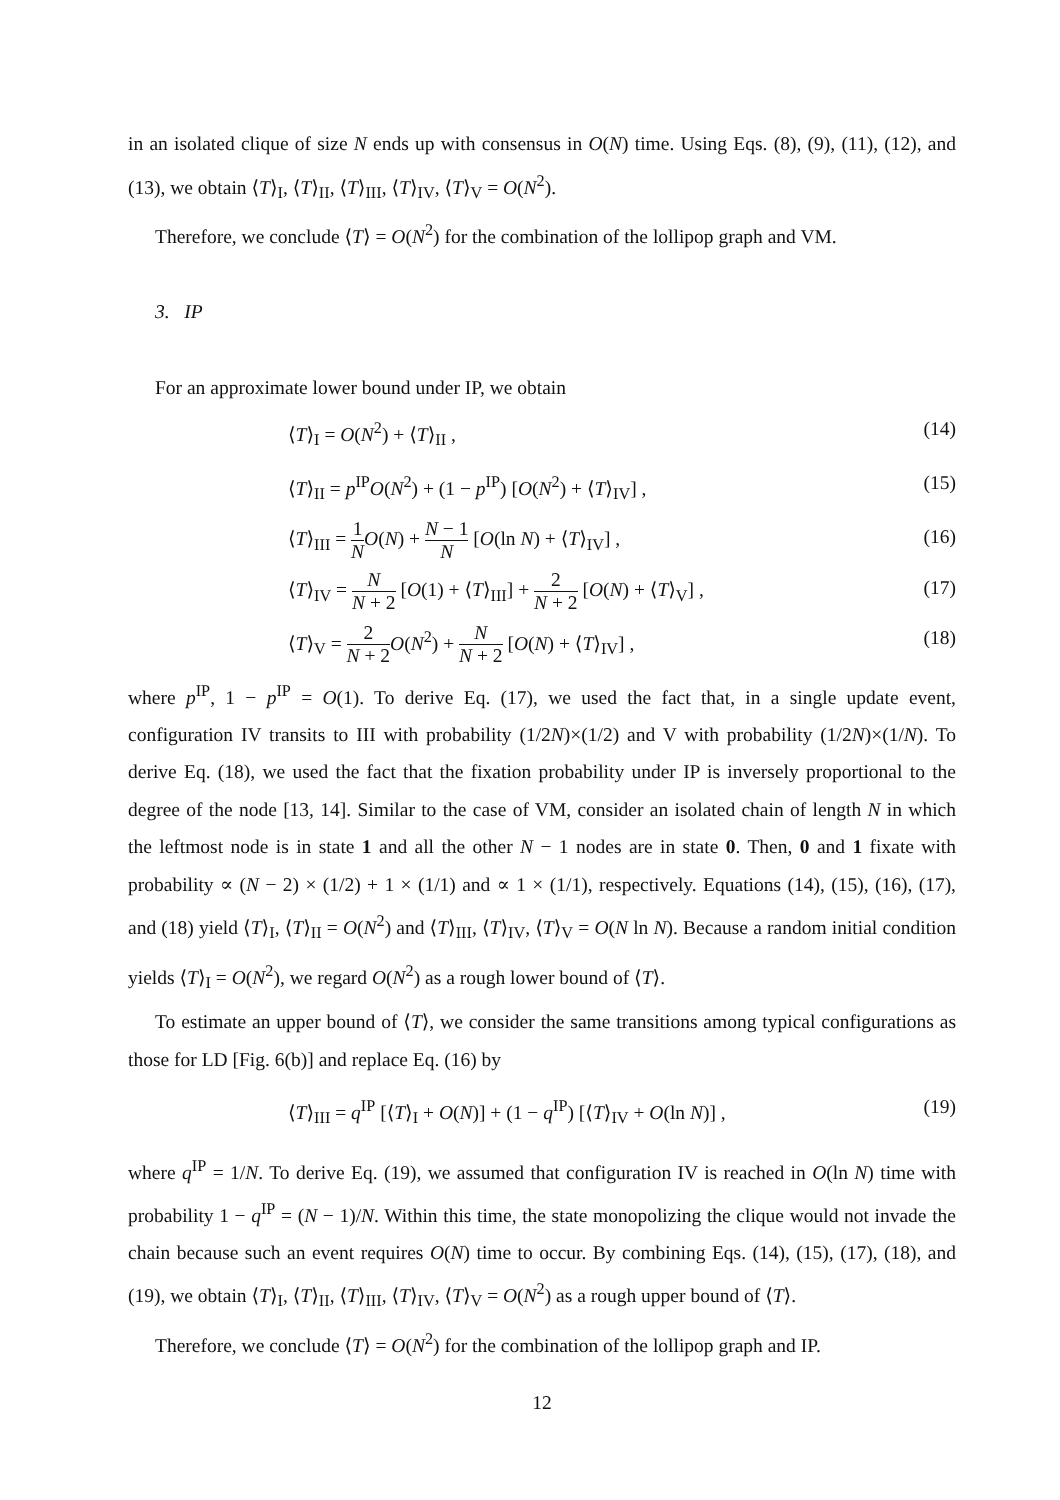in an isolated clique of size N ends up with consensus in O(N) time. Using Eqs. (8), (9), (11), (12), and (13), we obtain ⟨T⟩<sub>I</sub>, ⟨T⟩<sub>II</sub>, ⟨T⟩<sub>III</sub>, ⟨T⟩<sub>IV</sub>, ⟨T⟩<sub>V</sub> = O(N<sup>2</sup>).
Therefore, we conclude ⟨T⟩ = O(N<sup>2</sup>) for the combination of the lollipop graph and VM.
3. IP
For an approximate lower bound under IP, we obtain
⟨T⟩<sub>I</sub> = O(N<sup>2</sup>) + ⟨T⟩<sub>II</sub> , (14)
⟨T⟩<sub>II</sub> = p<sup>IP</sup>O(N<sup>2</sup>) + (1 − p<sup>IP</sup>) [O(N<sup>2</sup>) + ⟨T⟩<sub>IV</sub>] , (15)
⟨T⟩<sub>III</sub> = 1 N O(N) + N − 1 N [O(ln N) + ⟨T⟩<sub>IV</sub>] , (16)
⟨T⟩<sub>IV</sub> = N N + 2 [O(1) + ⟨T⟩<sub>III</sub>] + 2 N + 2 [O(N) + ⟨T⟩<sub>V</sub>] , (17)
⟨T⟩<sub>V</sub> = 2 N + 2 O(N<sup>2</sup>) + N N + 2 [O(N) + ⟨T⟩<sub>IV</sub>] , (18)
where p<sup>IP</sup>, 1 − p<sup>IP</sup> = O(1). To derive Eq. (17), we used the fact that, in a single update event, configuration IV transits to III with probability (1/2N)×(1/2) and V with probability (1/2N)×(1/N). To derive Eq. (18), we used the fact that the fixation probability under IP is inversely proportional to the degree of the node [13, 14]. Similar to the case of VM, consider an isolated chain of length N in which the leftmost node is in state 1 and all the other N − 1 nodes are in state 0. Then, 0 and 1 fixate with probability ∝ (N − 2) × (1/2) + 1 × (1/1) and ∝ 1 × (1/1), respectively. Equations (14), (15), (16), (17), and (18) yield ⟨T⟩<sub>I</sub>, ⟨T⟩<sub>II</sub> = O(N<sup>2</sup>) and ⟨T⟩<sub>III</sub>, ⟨T⟩<sub>IV</sub>, ⟨T⟩<sub>V</sub> = O(N ln N). Because a random initial condition yields ⟨T⟩<sub>I</sub> = O(N<sup>2</sup>), we regard O(N<sup>2</sup>) as a rough lower bound of ⟨T⟩.
To estimate an upper bound of ⟨T⟩, we consider the same transitions among typical configurations as those for LD [Fig. 6(b)] and replace Eq. (16) by
⟨T⟩<sub>III</sub> = q<sup>IP</sup> [⟨T⟩<sub>I</sub> + O(N)] + (1 − q<sup>IP</sup>) [⟨T⟩<sub>IV</sub> + O(ln N)] , (19)
where q<sup>IP</sup> = 1/N. To derive Eq. (19), we assumed that configuration IV is reached in O(ln N) time with probability 1 − q<sup>IP</sup> = (N − 1)/N. Within this time, the state monopolizing the clique would not invade the chain because such an event requires O(N) time to occur. By combining Eqs. (14), (15), (17), (18), and (19), we obtain ⟨T⟩<sub>I</sub>, ⟨T⟩<sub>II</sub>, ⟨T⟩<sub>III</sub>, ⟨T⟩<sub>IV</sub>, ⟨T⟩<sub>V</sub> = O(N<sup>2</sup>) as a rough upper bound of ⟨T⟩.
Therefore, we conclude ⟨T⟩ = O(N<sup>2</sup>) for the combination of the lollipop graph and IP.
12